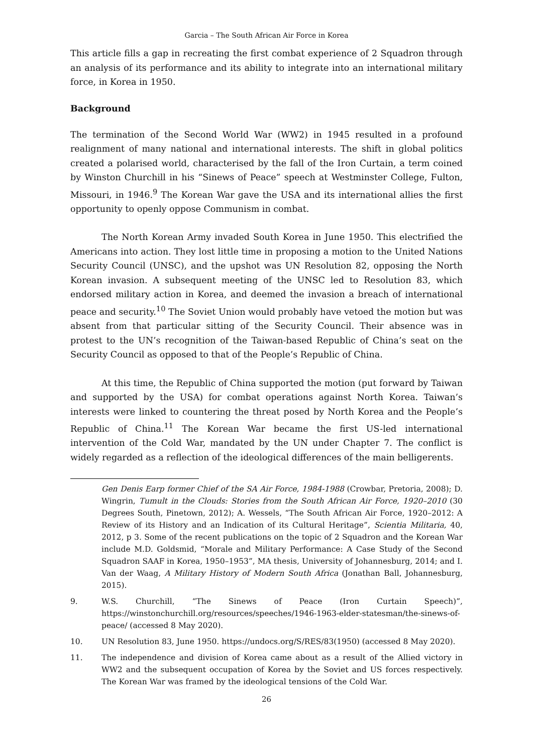Garcia – The South African Air Force in Korea
This article fills a gap in recreating the first combat experience of 2 Squadron through an analysis of its performance and its ability to integrate into an international military force, in Korea in 1950.
Background
The termination of the Second World War (WW2) in 1945 resulted in a profound realignment of many national and international interests. The shift in global politics created a polarised world, characterised by the fall of the Iron Curtain, a term coined by Winston Churchill in his “Sinews of Peace” speech at Westminster College, Fulton, Missouri, in 1946.<sup>9</sup> The Korean War gave the USA and its international allies the first opportunity to openly oppose Communism in combat.
The North Korean Army invaded South Korea in June 1950. This electrified the Americans into action. They lost little time in proposing a motion to the United Nations Security Council (UNSC), and the upshot was UN Resolution 82, opposing the North Korean invasion. A subsequent meeting of the UNSC led to Resolution 83, which endorsed military action in Korea, and deemed the invasion a breach of international peace and security.<sup>10</sup> The Soviet Union would probably have vetoed the motion but was absent from that particular sitting of the Security Council. Their absence was in protest to the UN’s recognition of the Taiwan-based Republic of China’s seat on the Security Council as opposed to that of the People’s Republic of China.
At this time, the Republic of China supported the motion (put forward by Taiwan and supported by the USA) for combat operations against North Korea. Taiwan’s interests were linked to countering the threat posed by North Korea and the People’s Republic of China.<sup>11</sup> The Korean War became the first US-led international intervention of the Cold War, mandated by the UN under Chapter 7. The conflict is widely regarded as a reflection of the ideological differences of the main belligerents.
Gen Denis Earp former Chief of the SA Air Force, 1984-1988 (Crowbar, Pretoria, 2008); D. Wingrin, Tumult in the Clouds: Stories from the South African Air Force, 1920–2010 (30 Degrees South, Pinetown, 2012); A. Wessels, “The South African Air Force, 1920–2012: A Review of its History and an Indication of its Cultural Heritage”, Scientia Militaria, 40, 2012, p 3. Some of the recent publications on the topic of 2 Squadron and the Korean War include M.D. Goldsmid, “Morale and Military Performance: A Case Study of the Second Squadron SAAF in Korea, 1950–1953”, MA thesis, University of Johannesburg, 2014; and I. Van der Waag, A Military History of Modern South Africa (Jonathan Ball, Johannesburg, 2015).
9. W.S. Churchill, “The Sinews of Peace (Iron Curtain Speech)”, https://winstonchurchill.org/resources/speeches/1946-1963-elder-statesman/the-sinews-of-peace/ (accessed 8 May 2020).
10. UN Resolution 83, June 1950. https://undocs.org/S/RES/83(1950) (accessed 8 May 2020).
11. The independence and division of Korea came about as a result of the Allied victory in WW2 and the subsequent occupation of Korea by the Soviet and US forces respectively. The Korean War was framed by the ideological tensions of the Cold War.
26